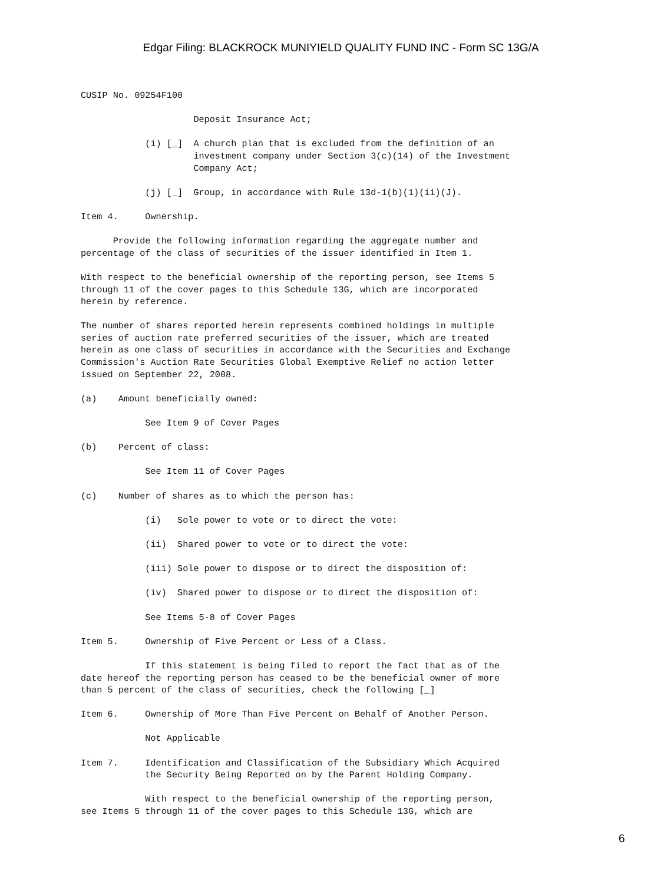Edgar Filing: BLACKROCK MUNIYIELD QUALITY FUND INC - Form SC 13G/A
CUSIP No. 09254F100

                     Deposit Insurance Act;

            (i) [_]  A church plan that is excluded from the definition of an
                     investment company under Section 3(c)(14) of the Investment
                     Company Act;

            (j) [_]  Group, in accordance with Rule 13d-1(b)(1)(ii)(J).

Item 4.     Ownership.

      Provide the following information regarding the aggregate number and
percentage of the class of securities of the issuer identified in Item 1.

With respect to the beneficial ownership of the reporting person, see Items 5
through 11 of the cover pages to this Schedule 13G, which are incorporated
herein by reference.

The number of shares reported herein represents combined holdings in multiple
series of auction rate preferred securities of the issuer, which are treated
herein as one class of securities in accordance with the Securities and Exchange
Commission's Auction Rate Securities Global Exemptive Relief no action letter
issued on September 22, 2008.

(a)    Amount beneficially owned:

            See Item 9 of Cover Pages

(b)    Percent of class:

            See Item 11 of Cover Pages

(c)    Number of shares as to which the person has:

            (i)   Sole power to vote or to direct the vote:

            (ii)  Shared power to vote or to direct the vote:

            (iii) Sole power to dispose or to direct the disposition of:

            (iv)  Shared power to dispose or to direct the disposition of:

            See Items 5-8 of Cover Pages

Item 5.     Ownership of Five Percent or Less of a Class.

            If this statement is being filed to report the fact that as of the
date hereof the reporting person has ceased to be the beneficial owner of more
than 5 percent of the class of securities, check the following [_]

Item 6.     Ownership of More Than Five Percent on Behalf of Another Person.

            Not Applicable

Item 7.     Identification and Classification of the Subsidiary Which Acquired
            the Security Being Reported on by the Parent Holding Company.

            With respect to the beneficial ownership of the reporting person,
see Items 5 through 11 of the cover pages to this Schedule 13G, which are
6